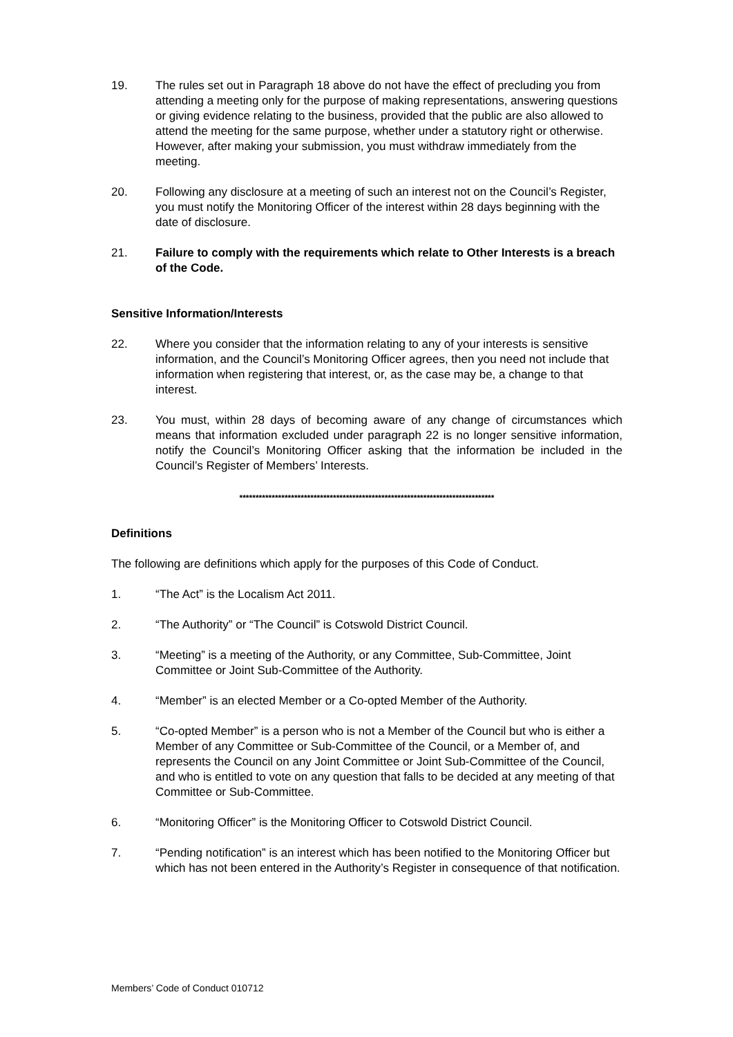19. The rules set out in Paragraph 18 above do not have the effect of precluding you from attending a meeting only for the purpose of making representations, answering questions or giving evidence relating to the business, provided that the public are also allowed to attend the meeting for the same purpose, whether under a statutory right or otherwise. However, after making your submission, you must withdraw immediately from the meeting.
20. Following any disclosure at a meeting of such an interest not on the Council’s Register, you must notify the Monitoring Officer of the interest within 28 days beginning with the date of disclosure.
21. Failure to comply with the requirements which relate to Other Interests is a breach of the Code.
Sensitive Information/Interests
22. Where you consider that the information relating to any of your interests is sensitive information, and the Council’s Monitoring Officer agrees, then you need not include that information when registering that interest, or, as the case may be, a change to that interest.
23. You must, within 28 days of becoming aware of any change of circumstances which means that information excluded under paragraph 22 is no longer sensitive information, notify the Council’s Monitoring Officer asking that the information be included in the Council’s Register of Members’ Interests.
*******************************************************************************
Definitions
The following are definitions which apply for the purposes of this Code of Conduct.
1. “The Act” is the Localism Act 2011.
2. “The Authority” or “The Council” is Cotswold District Council.
3. “Meeting” is a meeting of the Authority, or any Committee, Sub-Committee, Joint Committee or Joint Sub-Committee of the Authority.
4. “Member” is an elected Member or a Co-opted Member of the Authority.
5. “Co-opted Member” is a person who is not a Member of the Council but who is either a Member of any Committee or Sub-Committee of the Council, or a Member of, and represents the Council on any Joint Committee or Joint Sub-Committee of the Council, and who is entitled to vote on any question that falls to be decided at any meeting of that Committee or Sub-Committee.
6. “Monitoring Officer” is the Monitoring Officer to Cotswold District Council.
7. “Pending notification” is an interest which has been notified to the Monitoring Officer but which has not been entered in the Authority’s Register in consequence of that notification.
Members’ Code of Conduct 010712